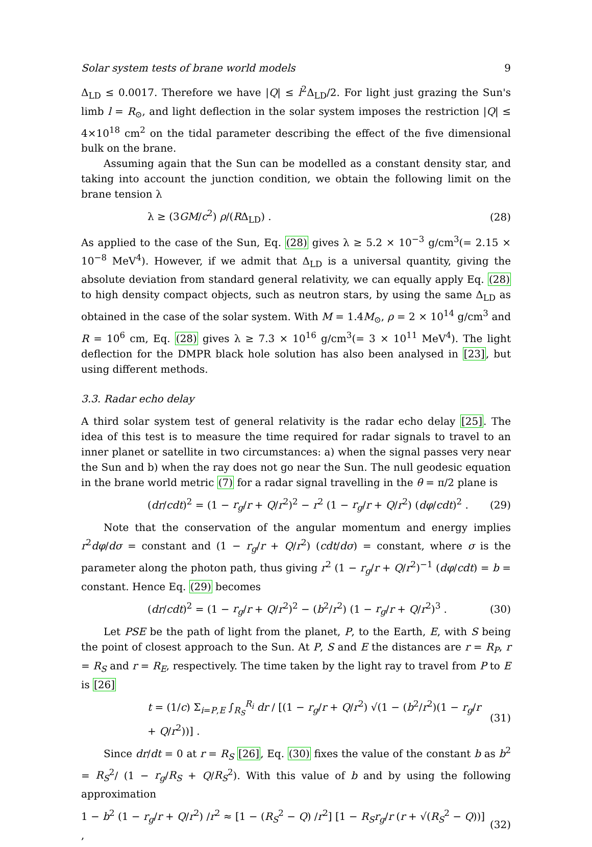Solar system tests of brane world models 9
Δ<sub>LD</sub> ≤ 0.0017. Therefore we have |Q| ≤ l<sup>2</sup>Δ<sub>LD</sub>/2. For light just grazing the Sun's limb l = R<sub>⊙</sub>, and light deflection in the solar system imposes the restriction |Q| ≤ 4×10<sup>18</sup> cm<sup>2</sup> on the tidal parameter describing the effect of the five dimensional bulk on the brane.
Assuming again that the Sun can be modelled as a constant density star, and taking into account the junction condition, we obtain the following limit on the brane tension λ
λ ≥ (3GM/c<sup>2</sup>) ρ/(RΔ<sub>LD</sub>) . (28)
As applied to the case of the Sun, Eq. (28) gives λ ≥ 5.2 × 10<sup>−3</sup> g/cm<sup>3</sup>(= 2.15 × 10<sup>−8</sup> MeV<sup>4</sup>). However, if we admit that Δ<sub>LD</sub> is a universal quantity, giving the absolute deviation from standard general relativity, we can equally apply Eq. (28) to high density compact objects, such as neutron stars, by using the same Δ<sub>LD</sub> as obtained in the case of the solar system. With M = 1.4M<sub>⊙</sub>, ρ = 2 × 10<sup>14</sup> g/cm<sup>3</sup> and R = 10<sup>6</sup> cm, Eq. (28) gives λ ≥ 7.3 × 10<sup>16</sup> g/cm<sup>3</sup>(= 3 × 10<sup>11</sup> MeV<sup>4</sup>). The light deflection for the DMPR black hole solution has also been analysed in [23], but using different methods.
3.3. Radar echo delay
A third solar system test of general relativity is the radar echo delay [25]. The idea of this test is to measure the time required for radar signals to travel to an inner planet or satellite in two circumstances: a) when the signal passes very near the Sun and b) when the ray does not go near the Sun. The null geodesic equation in the brane world metric (7) for a radar signal travelling in the θ = π/2 plane is
(dr/cdt)<sup>2</sup> = (1 − r<sub>g</sub>/r + Q/r<sup>2</sup>)<sup>2</sup> − r<sup>2</sup> (1 − r<sub>g</sub>/r + Q/r<sup>2</sup>) (dφ/cdt)<sup>2</sup> . (29)
Note that the conservation of the angular momentum and energy implies r<sup>2</sup>dφ/dσ = constant and (1 − r<sub>g</sub>/r + Q/r<sup>2</sup>) (cdt/dσ) = constant, where σ is the parameter along the photon path, thus giving r<sup>2</sup> (1 − r<sub>g</sub>/r + Q/r<sup>2</sup>)<sup>−1</sup> (dφ/cdt) = b = constant. Hence Eq. (29) becomes
(dr/cdt)<sup>2</sup> = (1 − r<sub>g</sub>/r + Q/r<sup>2</sup>)<sup>2</sup> − (b<sup>2</sup>/r<sup>2</sup>) (1 − r<sub>g</sub>/r + Q/r<sup>2</sup>)<sup>3</sup> . (30)
Let PSE be the path of light from the planet, P, to the Earth, E, with S being the point of closest approach to the Sun. At P, S and E the distances are r = R<sub>P</sub>, r = R<sub>S</sub> and r = R<sub>E</sub>, respectively. The time taken by the light ray to travel from P to E is [26]
t = (1/c) Σ<sub>i=P,E</sub> ∫<sub>R<sub>S</sub></sub><sup>R<sub>i</sub></sup> dr / [(1 − r<sub>g</sub>/r + Q/r<sup>2</sup>) √(1 − (b<sup>2</sup>/r<sup>2</sup>)(1 − r<sub>g</sub>/r + Q/r<sup>2</sup>))] . (31)
Since dr/dt = 0 at r = R<sub>S</sub> [26], Eq. (30) fixes the value of the constant b as b<sup>2</sup> = R<sub>S</sub><sup>2</sup>/ (1 − r<sub>g</sub>/R<sub>S</sub> + Q/R<sub>S</sub><sup>2</sup>). With this value of b and by using the following approximation
1 − b<sup>2</sup> (1 − r<sub>g</sub>/r + Q/r<sup>2</sup>) /r<sup>2</sup> ≈ [1 − (R<sub>S</sub><sup>2</sup> − Q) /r<sup>2</sup>] [1 − R<sub>S</sub>r<sub>g</sub>/r (r + √(R<sub>S</sub><sup>2</sup> − Q))] , (32)